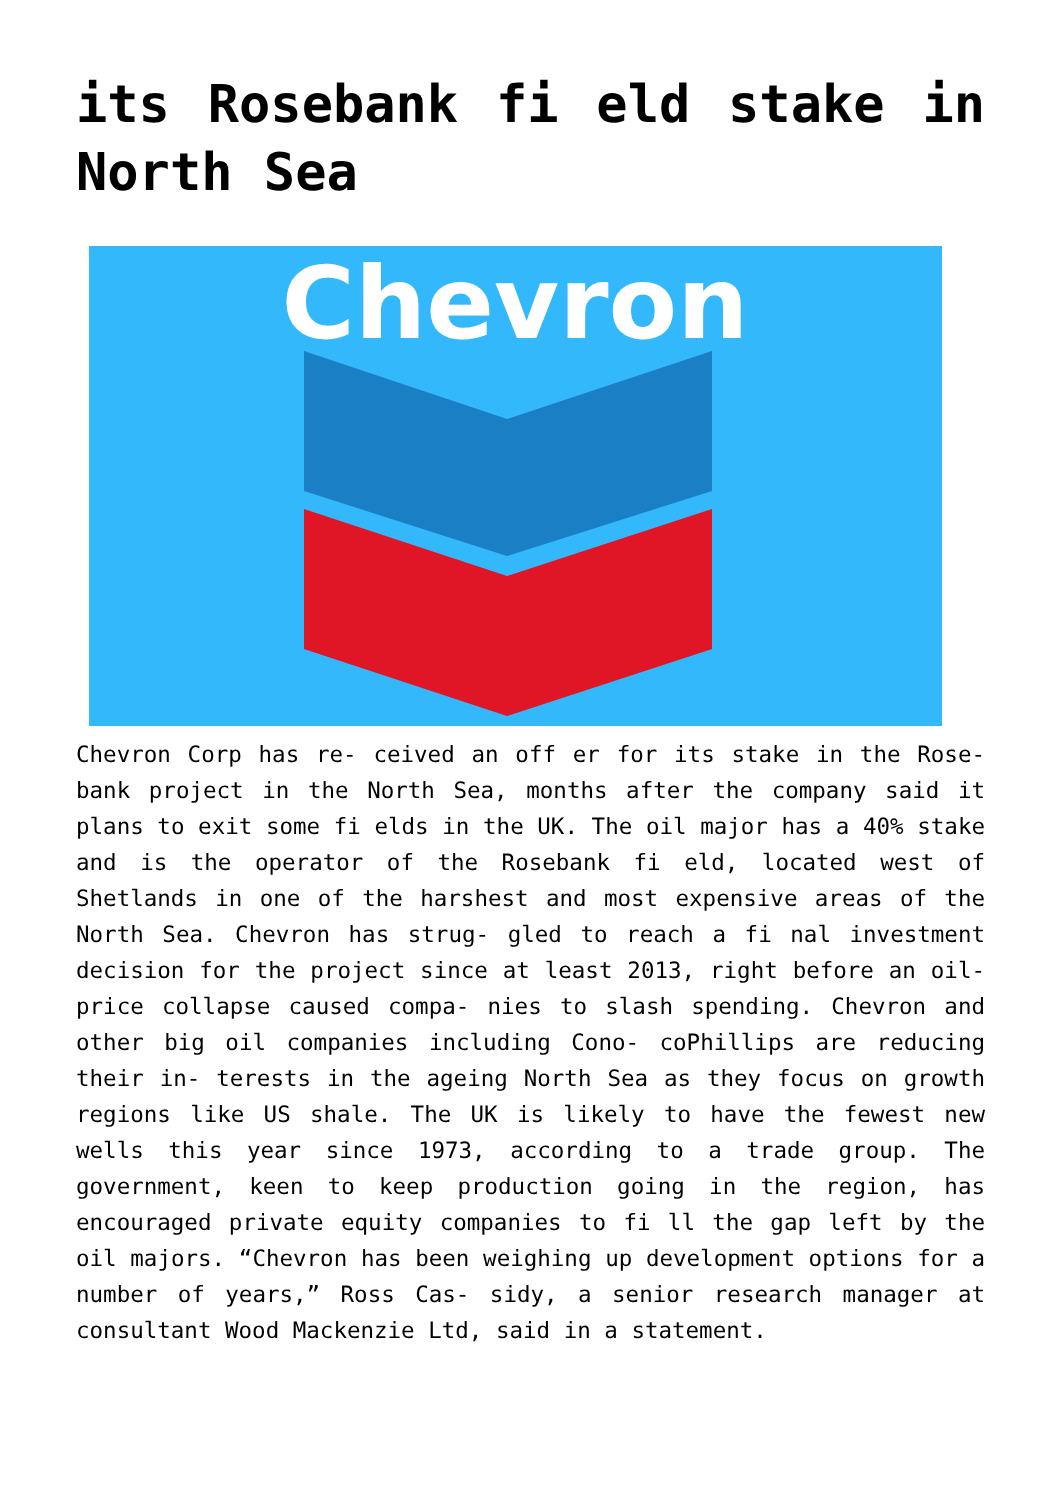its Rosebank fi eld stake in North Sea
Chevron
Chevron Corp has re- ceived an off er for its stake in the Rose- bank project in the North Sea, months after the company said it plans to exit some fi elds in the UK. The oil major has a 40% stake and is the operator of the Rosebank fi eld, located west of Shetlands in one of the harshest and most expensive areas of the North Sea. Chevron has strug- gled to reach a fi nal investment decision for the project since at least 2013, right before an oil- price collapse caused compa- nies to slash spending. Chevron and other big oil companies including Cono- coPhillips are reducing their in- terests in the ageing North Sea as they focus on growth regions like US shale. The UK is likely to have the fewest new wells this year since 1973, according to a trade group. The government, keen to keep production going in the region, has encouraged private equity companies to fi ll the gap left by the oil majors. “Chevron has been weighing up development options for a number of years,” Ross Cas- sidy, a senior research manager at consultant Wood Mackenzie Ltd, said in a statement.